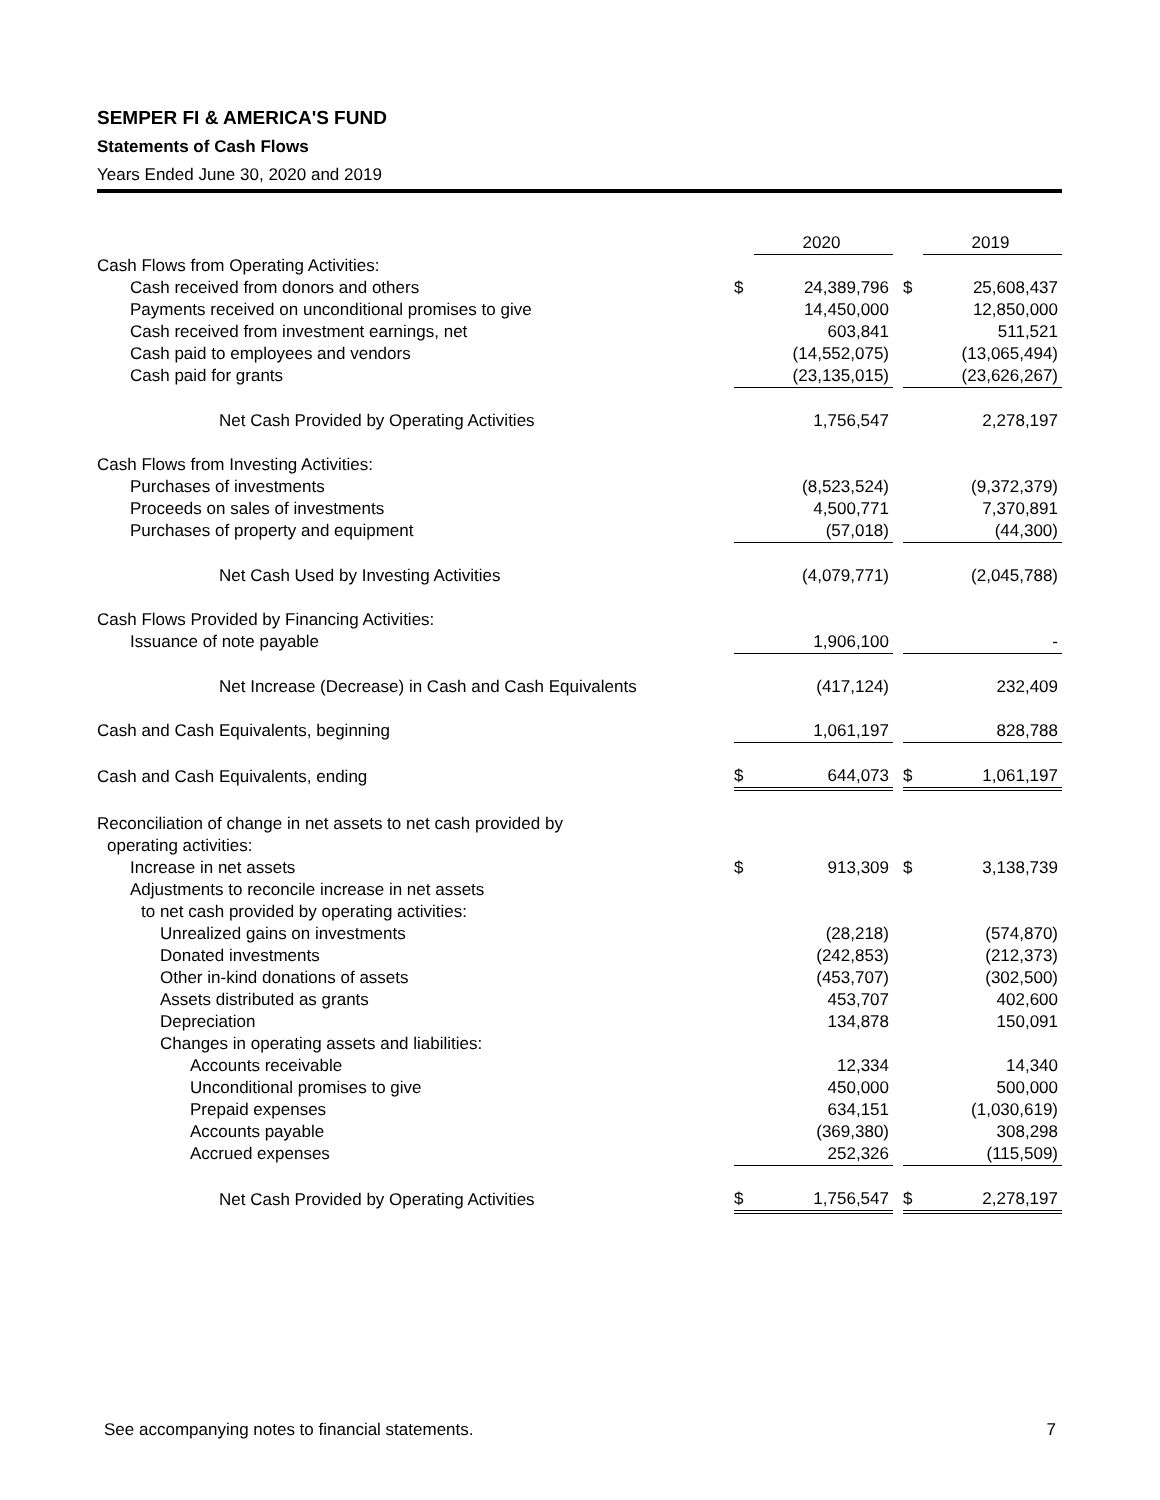SEMPER FI & AMERICA'S FUND
Statements of Cash Flows
Years Ended June 30, 2020 and 2019
| | | 2020 | | | 2019 |
| --- | --- | --- | --- | --- | --- |
| Cash Flows from Operating Activities: | | | | | |
| Cash received from donors and others | $ | 24,389,796 | | $ | 25,608,437 |
| Payments received on unconditional promises to give | | 14,450,000 | | | 12,850,000 |
| Cash received from investment earnings, net | | 603,841 | | | 511,521 |
| Cash paid to employees and vendors | | (14,552,075) | | | (13,065,494) |
| Cash paid for grants | | (23,135,015) | | | (23,626,267) |
| Net Cash Provided by Operating Activities | | 1,756,547 | | | 2,278,197 |
| Cash Flows from Investing Activities: | | | | | |
| Purchases of investments | | (8,523,524) | | | (9,372,379) |
| Proceeds on sales of investments | | 4,500,771 | | | 7,370,891 |
| Purchases of property and equipment | | (57,018) | | | (44,300) |
| Net Cash Used by Investing Activities | | (4,079,771) | | | (2,045,788) |
| Cash Flows Provided by Financing Activities: | | | | | |
| Issuance of note payable | | 1,906,100 | | | - |
| Net Increase (Decrease) in Cash and Cash Equivalents | | (417,124) | | | 232,409 |
| Cash and Cash Equivalents, beginning | | 1,061,197 | | | 828,788 |
| Cash and Cash Equivalents, ending | $ | 644,073 | | $ | 1,061,197 |
| Reconciliation of change in net assets to net cash provided by | | | | | |
| operating activities: | | | | | |
| Increase in net assets | $ | 913,309 | | $ | 3,138,739 |
| Adjustments to reconcile increase in net assets | | | | | |
| to net cash provided by operating activities: | | | | | |
| Unrealized gains on investments | | (28,218) | | | (574,870) |
| Donated investments | | (242,853) | | | (212,373) |
| Other in-kind donations of assets | | (453,707) | | | (302,500) |
| Assets distributed as grants | | 453,707 | | | 402,600 |
| Depreciation | | 134,878 | | | 150,091 |
| Changes in operating assets and liabilities: | | | | | |
| Accounts receivable | | 12,334 | | | 14,340 |
| Unconditional promises to give | | 450,000 | | | 500,000 |
| Prepaid expenses | | 634,151 | | | (1,030,619) |
| Accounts payable | | (369,380) | | | 308,298 |
| Accrued expenses | | 252,326 | | | (115,509) |
| Net Cash Provided by Operating Activities | $ | 1,756,547 | | $ | 2,278,197 |
See accompanying notes to financial statements. 7